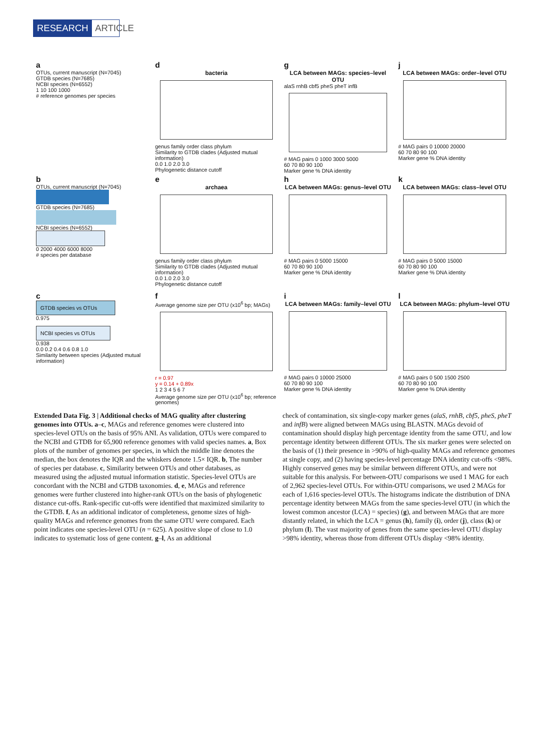RESEARCH ARTICLE
a
OTUs, current manuscript (N=7045)
GTDB species (N=7685)
NCBI species (N=6552)
1 10 100 1000
# reference genomes per species
d
bacteria
genus family order class phylum
Similarity to GTDB clades (Adjusted mutual information)
0.0 1.0 2.0 3.0
Phylogenetic distance cutoff
g
LCA between MAGs: species–level OTU
alaS rnhB cbf5 pheS pheT infB
# MAG pairs 0 1000 3000 5000
60 70 80 90 100
Marker gene % DNA identity
j
LCA between MAGs: order–level OTU
# MAG pairs 0 10000 20000
60 70 80 90 100
Marker gene % DNA identity
b
OTUs, current manuscript (N=7045)
GTDB species (N=7685)
NCBI species (N=6552)
0 2000 4000 6000 8000
# species per database
e
archaea
genus family order class phylum
Similarity to GTDB clades (Adjusted mutual information)
0.0 1.0 2.0 3.0
Phylogenetic distance cutoff
h
LCA between MAGs: genus–level OTU
# MAG pairs 0 5000 15000
60 70 80 90 100
Marker gene % DNA identity
k
LCA between MAGs: class–level OTU
# MAG pairs 0 5000 15000
60 70 80 90 100
Marker gene % DNA identity
c
GTDB species vs OTUs
0.975
NCBI species vs OTUs
0.938
0.0 0.2 0.4 0.6 0.8 1.0
Similarity between species (Adjusted mutual information)
f
Average genome size per OTU (x10<sup>6</sup> bp; MAGs)
r = 0.97
y = 0.14 + 0.89x
1 2 3 4 5 6 7
Average genome size per OTU (x10<sup>6</sup> bp; reference genomes)
i
LCA between MAGs: family–level OTU
# MAG pairs 0 10000 25000
60 70 80 90 100
Marker gene % DNA identity
l
LCA between MAGs: phylum–level OTU
# MAG pairs 0 500 1500 2500
60 70 80 90 100
Marker gene % DNA identity
Extended Data Fig. 3 | Additional checks of MAG quality after clustering genomes into OTUs. a–c, MAGs and reference genomes were clustered into species-level OTUs on the basis of 95% ANI. As validation, OTUs were compared to the NCBI and GTDB for 65,900 reference genomes with valid species names. a, Box plots of the number of genomes per species, in which the middle line denotes the median, the box denotes the IQR and the whiskers denote 1.5× IQR. b, The number of species per database. c, Similarity between OTUs and other databases, as measured using the adjusted mutual information statistic. Species-level OTUs are concordant with the NCBI and GTDB taxonomies. d, e, MAGs and reference genomes were further clustered into higher-rank OTUs on the basis of phylogenetic distance cut-offs. Rank-specific cut-offs were identified that maximized similarity to the GTDB. f, As an additional indicator of completeness, genome sizes of high-quality MAGs and reference genomes from the same OTU were compared. Each point indicates one species-level OTU (n = 625). A positive slope of close to 1.0 indicates to systematic loss of gene content. g–l, As an additional
check of contamination, six single-copy marker genes (alaS, rnhB, cbf5, pheS, pheT and infB) were aligned between MAGs using BLASTN. MAGs devoid of contamination should display high percentage identity from the same OTU, and low percentage identity between different OTUs. The six marker genes were selected on the basis of (1) their presence in >90% of high-quality MAGs and reference genomes at single copy, and (2) having species-level percentage DNA identity cut-offs <98%. Highly conserved genes may be similar between different OTUs, and were not suitable for this analysis. For between-OTU comparisons we used 1 MAG for each of 2,962 species-level OTUs. For within-OTU comparisons, we used 2 MAGs for each of 1,616 species-level OTUs. The histograms indicate the distribution of DNA percentage identity between MAGs from the same species-level OTU (in which the lowest common ancestor (LCA) = species) (g), and between MAGs that are more distantly related, in which the LCA = genus (h), family (i), order (j), class (k) or phylum (l). The vast majority of genes from the same species-level OTU display >98% identity, whereas those from different OTUs display <98% identity.